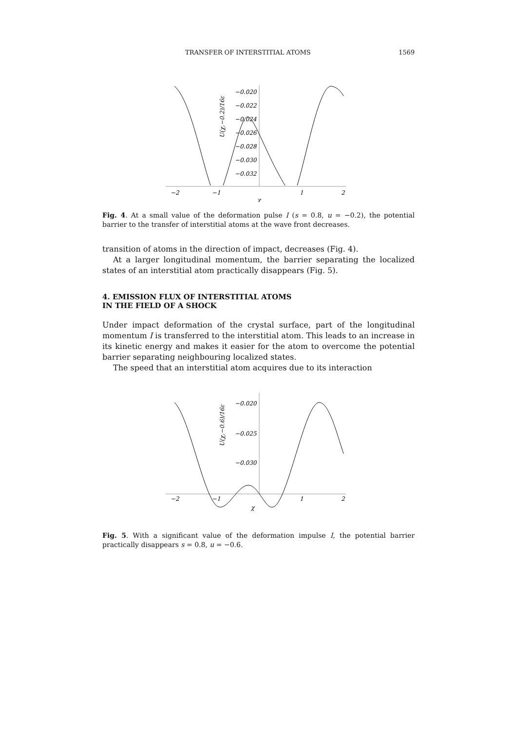TRANSFER OF INTERSTITIAL ATOMS 1569
−0.020
−0.022
−0.024
−0.026
−0.028
−0.030
−0.032
−2
−1
1
2
χ
U(χ,−0.2)/16ε
Fig. 4. At a small value of the deformation pulse I (s = 0.8, u = −0.2), the potential barrier to the transfer of interstitial atoms at the wave front decreases.
transition of atoms in the direction of impact, decreases (Fig. 4).
At a larger longitudinal momentum, the barrier separating the localized states of an interstitial atom practically disappears (Fig. 5).
4. EMISSION FLUX OF INTERSTITIAL ATOMS
IN THE FIELD OF A SHOCK
Under impact deformation of the crystal surface, part of the longitudinal momentum I is transferred to the interstitial atom. This leads to an increase in its kinetic energy and makes it easier for the atom to overcome the potential barrier separating neighbouring localized states.
The speed that an interstitial atom acquires due to its interaction
−0.020
−0.025
−0.030
−2
−1
1
2
χ
U(χ,−0.6)/16ε
Fig. 5. With a significant value of the deformation impulse I, the potential barrier practically disappears s = 0.8, u = −0.6.